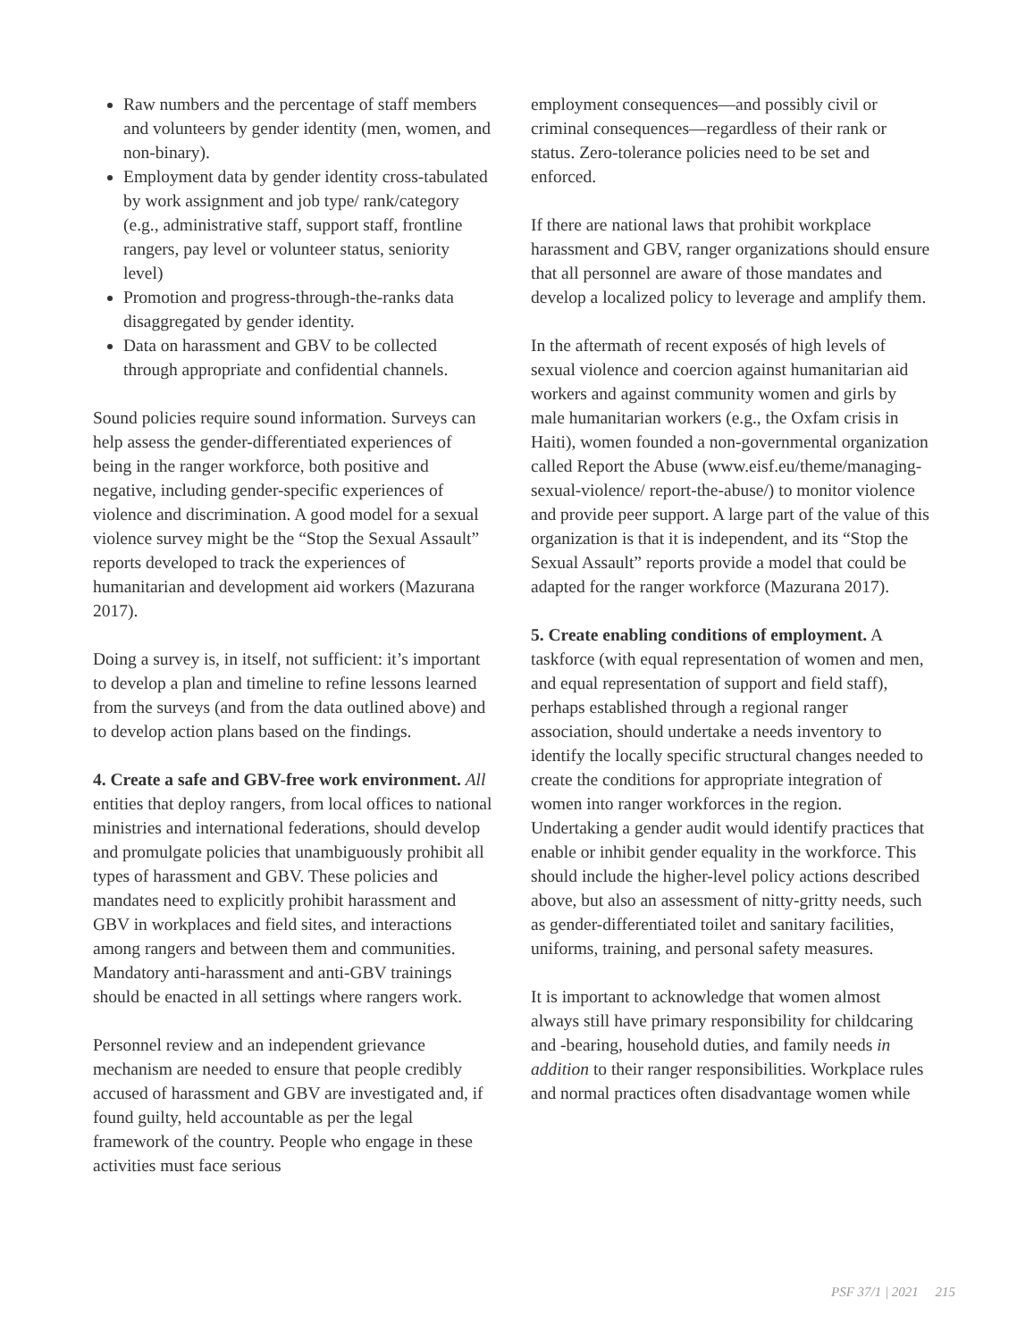Raw numbers and the percentage of staff members and volunteers by gender identity (men, women, and non-binary).
Employment data by gender identity cross-tabulated by work assignment and job type/ rank/category (e.g., administrative staff, support staff, frontline rangers, pay level or volunteer status, seniority level)
Promotion and progress-through-the-ranks data disaggregated by gender identity.
Data on harassment and GBV to be collected through appropriate and confidential channels.
Sound policies require sound information. Surveys can help assess the gender-differentiated experiences of being in the ranger workforce, both positive and negative, including gender-specific experiences of violence and discrimination. A good model for a sexual violence survey might be the “Stop the Sexual Assault” reports developed to track the experiences of humanitarian and development aid workers (Mazurana 2017).
Doing a survey is, in itself, not sufficient: it’s important to develop a plan and timeline to refine lessons learned from the surveys (and from the data outlined above) and to develop action plans based on the findings.
4. Create a safe and GBV-free work environment. All entities that deploy rangers, from local offices to national ministries and international federations, should develop and promulgate policies that unambiguously prohibit all types of harassment and GBV. These policies and mandates need to explicitly prohibit harassment and GBV in workplaces and field sites, and interactions among rangers and between them and communities. Mandatory anti-harassment and anti-GBV trainings should be enacted in all settings where rangers work.
Personnel review and an independent grievance mechanism are needed to ensure that people credibly accused of harassment and GBV are investigated and, if found guilty, held accountable as per the legal framework of the country. People who engage in these activities must face serious
employment consequences—and possibly civil or criminal consequences—regardless of their rank or status. Zero-tolerance policies need to be set and enforced.
If there are national laws that prohibit workplace harassment and GBV, ranger organizations should ensure that all personnel are aware of those mandates and develop a localized policy to leverage and amplify them.
In the aftermath of recent exposés of high levels of sexual violence and coercion against humanitarian aid workers and against community women and girls by male humanitarian workers (e.g., the Oxfam crisis in Haiti), women founded a non-governmental organization called Report the Abuse (www.eisf.eu/theme/managing-sexual-violence/ report-the-abuse/) to monitor violence and provide peer support. A large part of the value of this organization is that it is independent, and its “Stop the Sexual Assault” reports provide a model that could be adapted for the ranger workforce (Mazurana 2017).
5. Create enabling conditions of employment. A taskforce (with equal representation of women and men, and equal representation of support and field staff), perhaps established through a regional ranger association, should undertake a needs inventory to identify the locally specific structural changes needed to create the conditions for appropriate integration of women into ranger workforces in the region. Undertaking a gender audit would identify practices that enable or inhibit gender equality in the workforce. This should include the higher-level policy actions described above, but also an assessment of nitty-gritty needs, such as gender-differentiated toilet and sanitary facilities, uniforms, training, and personal safety measures.
It is important to acknowledge that women almost always still have primary responsibility for childcaring and -bearing, household duties, and family needs in addition to their ranger responsibilities. Workplace rules and normal practices often disadvantage women while
PSF 37/1 | 2021 215